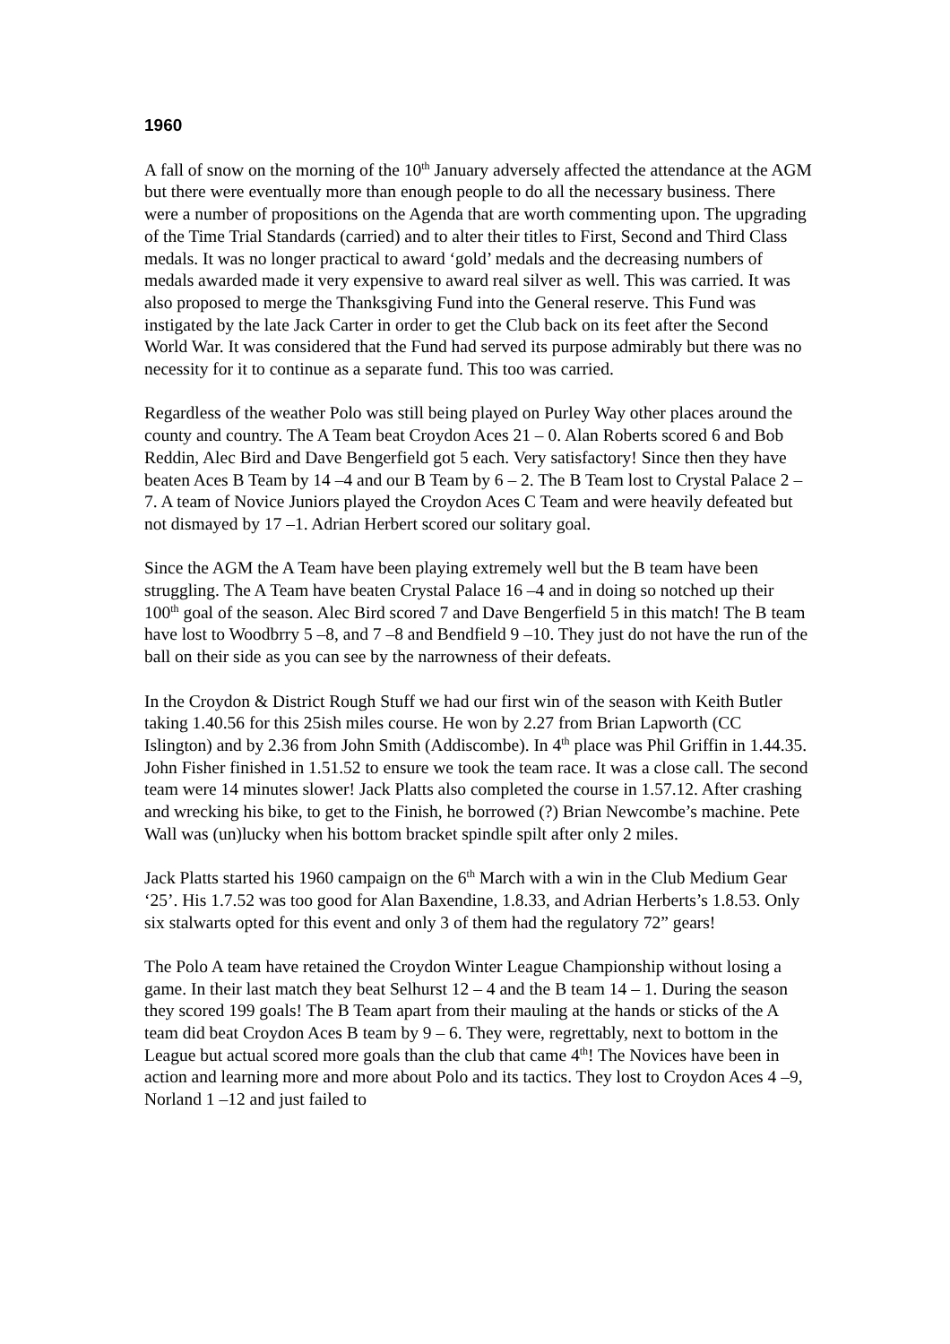1960
A fall of snow on the morning of the 10<sup>th</sup> January adversely affected the attendance at the AGM but there were eventually more than enough people to do all the necessary business. There were a number of propositions on the Agenda that are worth commenting upon. The upgrading of the Time Trial Standards (carried) and to alter their titles to First, Second and Third Class medals. It was no longer practical to award ‘gold’ medals and the decreasing numbers of medals awarded made it very expensive to award real silver as well. This was carried. It was also proposed to merge the Thanksgiving Fund into the General reserve. This Fund was instigated by the late Jack Carter in order to get the Club back on its feet after the Second World War. It was considered that the Fund had served its purpose admirably but there was no necessity for it to continue as a separate fund. This too was carried.
Regardless of the weather Polo was still being played on Purley Way other places around the county and country. The A Team beat Croydon Aces 21 – 0. Alan Roberts scored 6 and Bob Reddin, Alec Bird and Dave Bengerfield got 5 each. Very satisfactory! Since then they have beaten Aces B Team by 14 –4 and our B Team by 6 – 2. The B Team lost to Crystal Palace 2 – 7. A team of Novice Juniors played the Croydon Aces C Team and were heavily defeated but not dismayed by 17 –1. Adrian Herbert scored our solitary goal.
Since the AGM the A Team have been playing extremely well but the B team have been struggling. The A Team have beaten Crystal Palace 16 –4 and in doing so notched up their 100<sup>th</sup> goal of the season. Alec Bird scored 7 and Dave Bengerfield 5 in this match! The B team have lost to Woodbrry 5 –8, and 7 –8 and Bendfield 9 –10. They just do not have the run of the ball on their side as you can see by the narrowness of their defeats.
In the Croydon & District Rough Stuff we had our first win of the season with Keith Butler taking 1.40.56 for this 25ish miles course. He won by 2.27 from Brian Lapworth (CC Islington) and by 2.36 from John Smith (Addiscombe). In 4<sup>th</sup> place was Phil Griffin in 1.44.35. John Fisher finished in 1.51.52 to ensure we took the team race. It was a close call. The second team were 14 minutes slower! Jack Platts also completed the course in 1.57.12. After crashing and wrecking his bike, to get to the Finish, he borrowed (?) Brian Newcombe’s machine. Pete Wall was (un)lucky when his bottom bracket spindle spilt after only 2 miles.
Jack Platts started his 1960 campaign on the 6<sup>th</sup> March with a win in the Club Medium Gear ‘25’. His 1.7.52 was too good for Alan Baxendine, 1.8.33, and Adrian Herberts’s 1.8.53. Only six stalwarts opted for this event and only 3 of them had the regulatory 72” gears!
The Polo A team have retained the Croydon Winter League Championship without losing a game. In their last match they beat Selhurst 12 – 4 and the B team 14 – 1. During the season they scored 199 goals! The B Team apart from their mauling at the hands or sticks of the A team did beat Croydon Aces B team by 9 – 6. They were, regrettably, next to bottom in the League but actual scored more goals than the club that came 4<sup>th</sup>! The Novices have been in action and learning more and more about Polo and its tactics. They lost to Croydon Aces 4 –9, Norland 1 –12 and just failed to